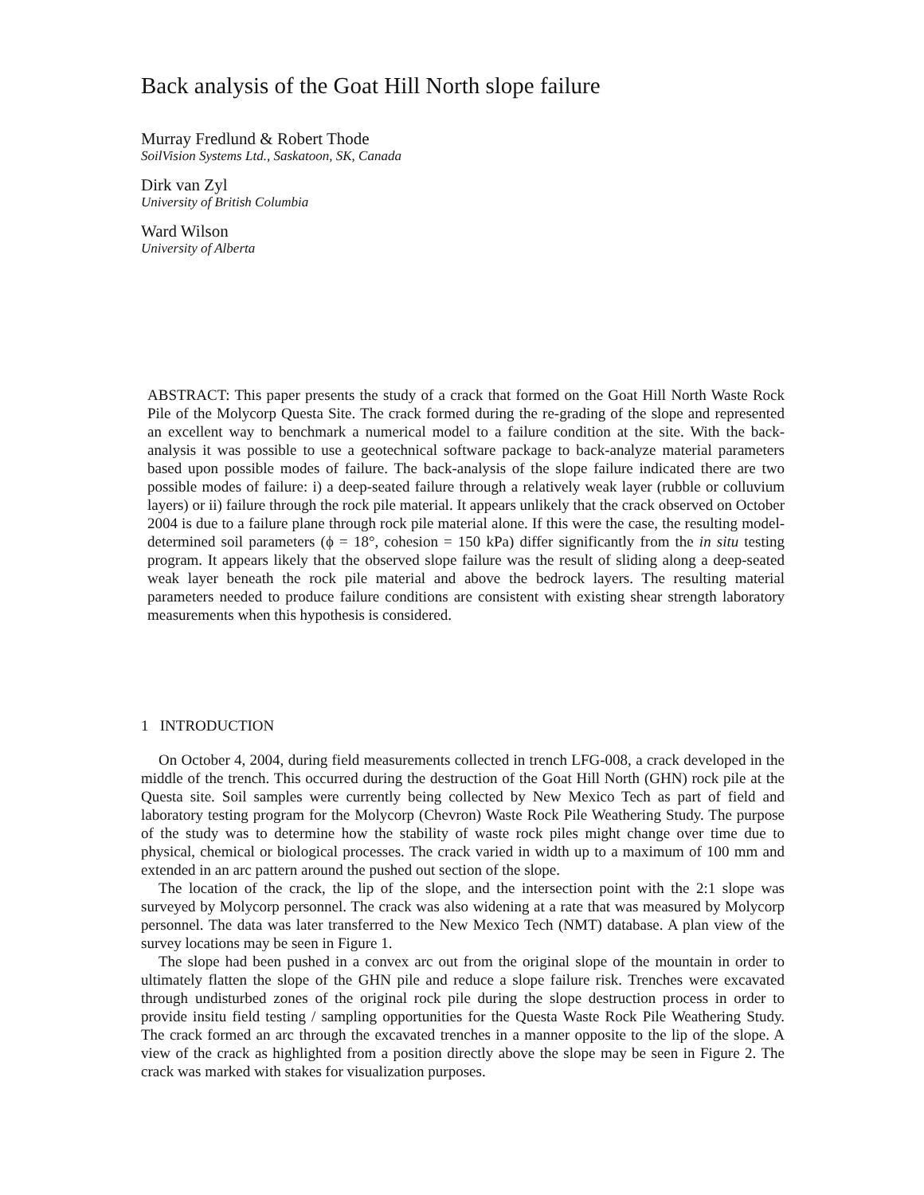Back analysis of the Goat Hill North slope failure
Murray Fredlund & Robert Thode
SoilVision Systems Ltd., Saskatoon, SK, Canada
Dirk van Zyl
University of British Columbia
Ward Wilson
University of Alberta
ABSTRACT: This paper presents the study of a crack that formed on the Goat Hill North Waste Rock Pile of the Molycorp Questa Site. The crack formed during the re-grading of the slope and represented an excellent way to benchmark a numerical model to a failure condition at the site. With the back-analysis it was possible to use a geotechnical software package to back-analyze material parameters based upon possible modes of failure. The back-analysis of the slope failure indicated there are two possible modes of failure: i) a deep-seated failure through a relatively weak layer (rubble or colluvium layers) or ii) failure through the rock pile material. It appears unlikely that the crack observed on October 2004 is due to a failure plane through rock pile material alone. If this were the case, the resulting model-determined soil parameters (ϕ = 18°, cohesion = 150 kPa) differ significantly from the in situ testing program. It appears likely that the observed slope failure was the result of sliding along a deep-seated weak layer beneath the rock pile material and above the bedrock layers. The resulting material parameters needed to produce failure conditions are consistent with existing shear strength laboratory measurements when this hypothesis is considered.
1 INTRODUCTION
On October 4, 2004, during field measurements collected in trench LFG-008, a crack developed in the middle of the trench. This occurred during the destruction of the Goat Hill North (GHN) rock pile at the Questa site. Soil samples were currently being collected by New Mexico Tech as part of field and laboratory testing program for the Molycorp (Chevron) Waste Rock Pile Weathering Study. The purpose of the study was to determine how the stability of waste rock piles might change over time due to physical, chemical or biological processes. The crack varied in width up to a maximum of 100 mm and extended in an arc pattern around the pushed out section of the slope.
The location of the crack, the lip of the slope, and the intersection point with the 2:1 slope was surveyed by Molycorp personnel. The crack was also widening at a rate that was measured by Molycorp personnel. The data was later transferred to the New Mexico Tech (NMT) database. A plan view of the survey locations may be seen in Figure 1.
The slope had been pushed in a convex arc out from the original slope of the mountain in order to ultimately flatten the slope of the GHN pile and reduce a slope failure risk. Trenches were excavated through undisturbed zones of the original rock pile during the slope destruction process in order to provide insitu field testing / sampling opportunities for the Questa Waste Rock Pile Weathering Study. The crack formed an arc through the excavated trenches in a manner opposite to the lip of the slope. A view of the crack as highlighted from a position directly above the slope may be seen in Figure 2. The crack was marked with stakes for visualization purposes.